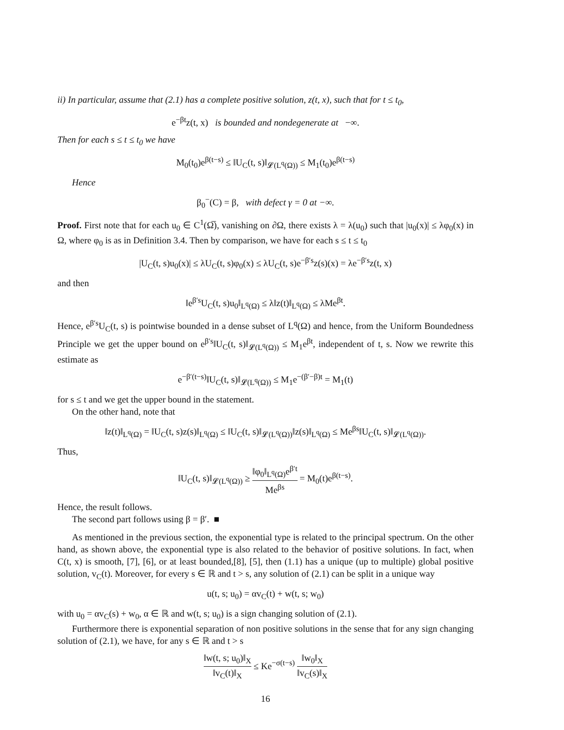ii) In particular, assume that (2.1) has a complete positive solution, z(t, x), such that for t ≤ t<sub>0</sub>,
e<sup>−βt</sup>z(t, x) is bounded and nondegenerate at −∞.
Then for each s ≤ t ≤ t<sub>0</sub> we have
M<sub>0</sub>(t<sub>0</sub>)e<sup>β(t−s)</sup> ≤ ‖U<sub>C</sub>(t, s)‖<sub>𝓛(L<sup>q</sup>(Ω))</sub> ≤ M<sub>1</sub>(t<sub>0</sub>)e<sup>β(t−s)</sup>
Hence
β<sub>0</sub><sup>−</sup>(C) = β, with defect γ = 0 at −∞.
Proof. First note that for each u<sub>0</sub> ∈ C<sup>1</sup>(Ω̅), vanishing on ∂Ω, there exists λ = λ(u<sub>0</sub>) such that |u<sub>0</sub>(x)| ≤ λφ<sub>0</sub>(x) in Ω, where φ<sub>0</sub> is as in Definition 3.4. Then by comparison, we have for each s ≤ t ≤ t<sub>0</sub>
|U<sub>C</sub>(t, s)u<sub>0</sub>(x)| ≤ λU<sub>C</sub>(t, s)φ<sub>0</sub>(x) ≤ λU<sub>C</sub>(t, s)e<sup>−β′s</sup>z(s)(x) = λe<sup>−β′s</sup>z(t, x)
and then
‖e<sup>β′s</sup>U<sub>C</sub>(t, s)u<sub>0</sub>‖<sub>L<sup>q</sup>(Ω)</sub> ≤ λ‖z(t)‖<sub>L<sup>q</sup>(Ω)</sub> ≤ λMe<sup>βt</sup>.
Hence, e<sup>β′s</sup>U<sub>C</sub>(t, s) is pointwise bounded in a dense subset of L<sup>q</sup>(Ω) and hence, from the Uniform Boundedness Principle we get the upper bound on e<sup>β′s</sup>‖U<sub>C</sub>(t, s)‖<sub>𝓛(L<sup>q</sup>(Ω))</sub> ≤ M<sub>1</sub>e<sup>βt</sup>, independent of t, s. Now we rewrite this estimate as
e<sup>−β′(t−s)</sup>‖U<sub>C</sub>(t, s)‖<sub>𝓛(L<sup>q</sup>(Ω))</sub> ≤ M<sub>1</sub>e<sup>−(β′−β)t</sup> = M<sub>1</sub>(t)
for s ≤ t and we get the upper bound in the statement.
On the other hand, note that
‖z(t)‖<sub>L<sup>q</sup>(Ω)</sub> = ‖U<sub>C</sub>(t, s)z(s)‖<sub>L<sup>q</sup>(Ω)</sub> ≤ ‖U<sub>C</sub>(t, s)‖<sub>𝓛(L<sup>q</sup>(Ω))</sub>‖z(s)‖<sub>L<sup>q</sup>(Ω)</sub> ≤ Me<sup>βs</sup>‖U<sub>C</sub>(t, s)‖<sub>𝓛(L<sup>q</sup>(Ω))</sub>.
Thus,
‖U<sub>C</sub>(t, s)‖<sub>𝓛(L<sup>q</sup>(Ω))</sub> ≥ ‖φ<sub>0</sub>‖<sub>L<sup>q</sup>(Ω)</sub>e<sup>β′t</sup> Me<sup>βs</sup> = M<sub>0</sub>(t)e<sup>β(t−s)</sup>.
Hence, the result follows.
The second part follows using β = β′. ■
As mentioned in the previous section, the exponential type is related to the principal spectrum. On the other hand, as shown above, the exponential type is also related to the behavior of positive solutions. In fact, when C(t, x) is smooth, [7], [6], or at least bounded,[8], [5], then (1.1) has a unique (up to multiple) global positive solution, v<sub>C</sub>(t). Moreover, for every s ∈ ℝ and t > s, any solution of (2.1) can be split in a unique way
u(t, s; u<sub>0</sub>) = αv<sub>C</sub>(t) + w(t, s; w<sub>0</sub>)
with u<sub>0</sub> = αv<sub>C</sub>(s) + w<sub>0</sub>, α ∈ ℝ and w(t, s; u<sub>0</sub>) is a sign changing solution of (2.1).
Furthermore there is exponential separation of non positive solutions in the sense that for any sign changing solution of (2.1), we have, for any s ∈ ℝ and t > s
‖w(t, s; u<sub>0</sub>)‖<sub>X</sub> ‖v<sub>C</sub>(t)‖<sub>X</sub> ≤ Ke<sup>−σ(t−s)</sup> ‖w<sub>0</sub>‖<sub>X</sub> ‖v<sub>C</sub>(s)‖<sub>X</sub>
16